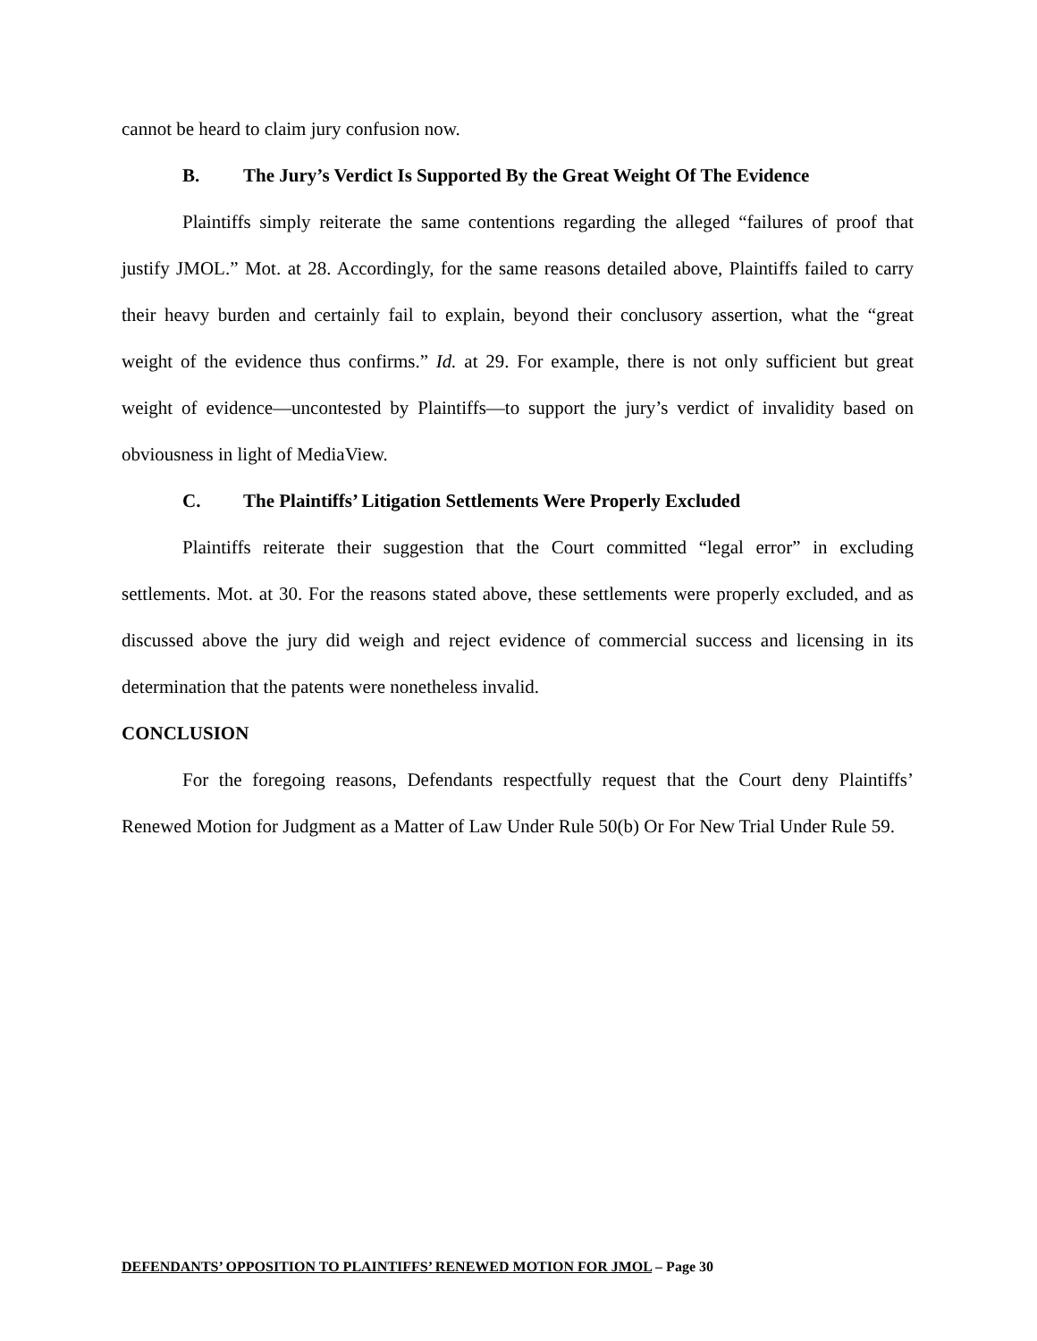cannot be heard to claim jury confusion now.
B. The Jury’s Verdict Is Supported By the Great Weight Of The Evidence
Plaintiffs simply reiterate the same contentions regarding the alleged “failures of proof that justify JMOL.” Mot. at 28. Accordingly, for the same reasons detailed above, Plaintiffs failed to carry their heavy burden and certainly fail to explain, beyond their conclusory assertion, what the “great weight of the evidence thus confirms.” Id. at 29. For example, there is not only sufficient but great weight of evidence—uncontested by Plaintiffs—to support the jury’s verdict of invalidity based on obviousness in light of MediaView.
C. The Plaintiffs’ Litigation Settlements Were Properly Excluded
Plaintiffs reiterate their suggestion that the Court committed “legal error” in excluding settlements. Mot. at 30. For the reasons stated above, these settlements were properly excluded, and as discussed above the jury did weigh and reject evidence of commercial success and licensing in its determination that the patents were nonetheless invalid.
CONCLUSION
For the foregoing reasons, Defendants respectfully request that the Court deny Plaintiffs’ Renewed Motion for Judgment as a Matter of Law Under Rule 50(b) Or For New Trial Under Rule 59.
DEFENDANTS’ OPPOSITION TO PLAINTIFFS’ RENEWED MOTION FOR JMOL – Page 30